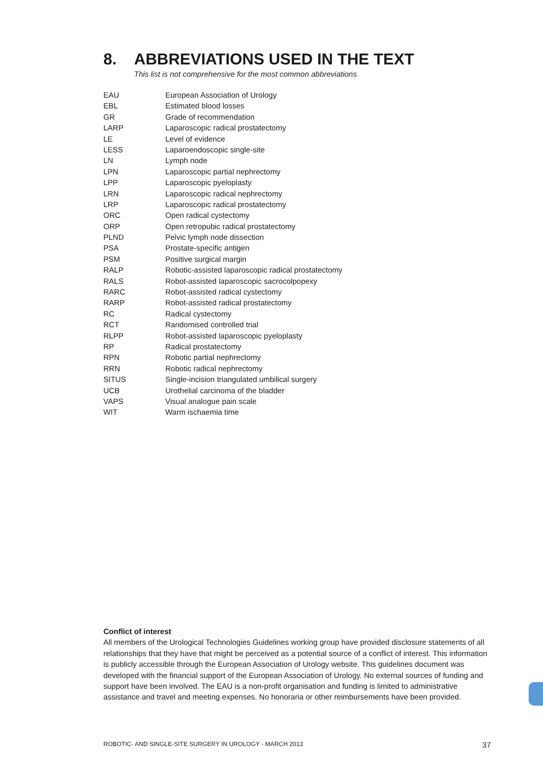8. ABBREVIATIONS USED IN THE TEXT
This list is not comprehensive for the most common abbreviations
| EAU | European Association of Urology |
| EBL | Estimated blood losses |
| GR | Grade of recommendation |
| LARP | Laparoscopic radical prostatectomy |
| LE | Level of evidence |
| LESS | Laparoendoscopic single-site |
| LN | Lymph node |
| LPN | Laparoscopic partial nephrectomy |
| LPP | Laparoscopic pyeloplasty |
| LRN | Laparoscopic radical nephrectomy |
| LRP | Laparoscopic radical prostatectomy |
| ORC | Open radical cystectomy |
| ORP | Open retropubic radical prostatectomy |
| PLND | Pelvic lymph node dissection |
| PSA | Prostate-specific antigen |
| PSM | Positive surgical margin |
| RALP | Robotic-assisted laparoscopic radical prostatectomy |
| RALS | Robot-assisted laparoscopic sacrocolpopexy |
| RARC | Robot-assisted radical cystectomy |
| RARP | Robot-assisted radical prostatectomy |
| RC | Radical cystectomy |
| RCT | Randomised controlled trial |
| RLPP | Robot-assisted laparoscopic pyeloplasty |
| RP | Radical prostatectomy |
| RPN | Robotic partial nephrectomy |
| RRN | Robotic radical nephrectomy |
| SITUS | Single-incision triangulated umbilical surgery |
| UCB | Urothelial carcinoma of the bladder |
| VAPS | Visual analogue pain scale |
| WIT | Warm ischaemia time |
Conflict of interest
All members of the Urological Technologies Guidelines working group have provided disclosure statements of all relationships that they have that might be perceived as a potential source of a conflict of interest. This information is publicly accessible through the European Association of Urology website. This guidelines document was developed with the financial support of the European Association of Urology. No external sources of funding and support have been involved. The EAU is a non-profit organisation and funding is limited to administrative assistance and travel and meeting expenses. No honoraria or other reimbursements have been provided.
ROBOTIC- AND SINGLE-SITE SURGERY IN UROLOGY - MARCH 2013 37